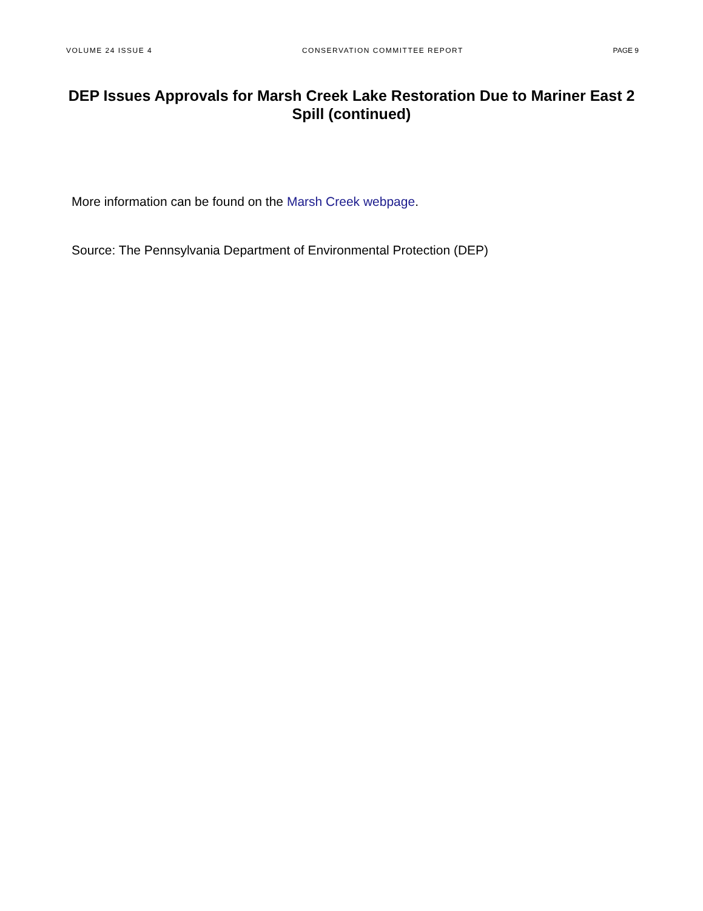VOLUME 24 ISSUE 4 CONSERVATION COMMITTEE REPORT PAGE 9
DEP Issues Approvals for Marsh Creek Lake Restoration Due to Mariner East 2 Spill (continued)
More information can be found on the Marsh Creek webpage.
Source: The Pennsylvania Department of Environmental Protection (DEP)